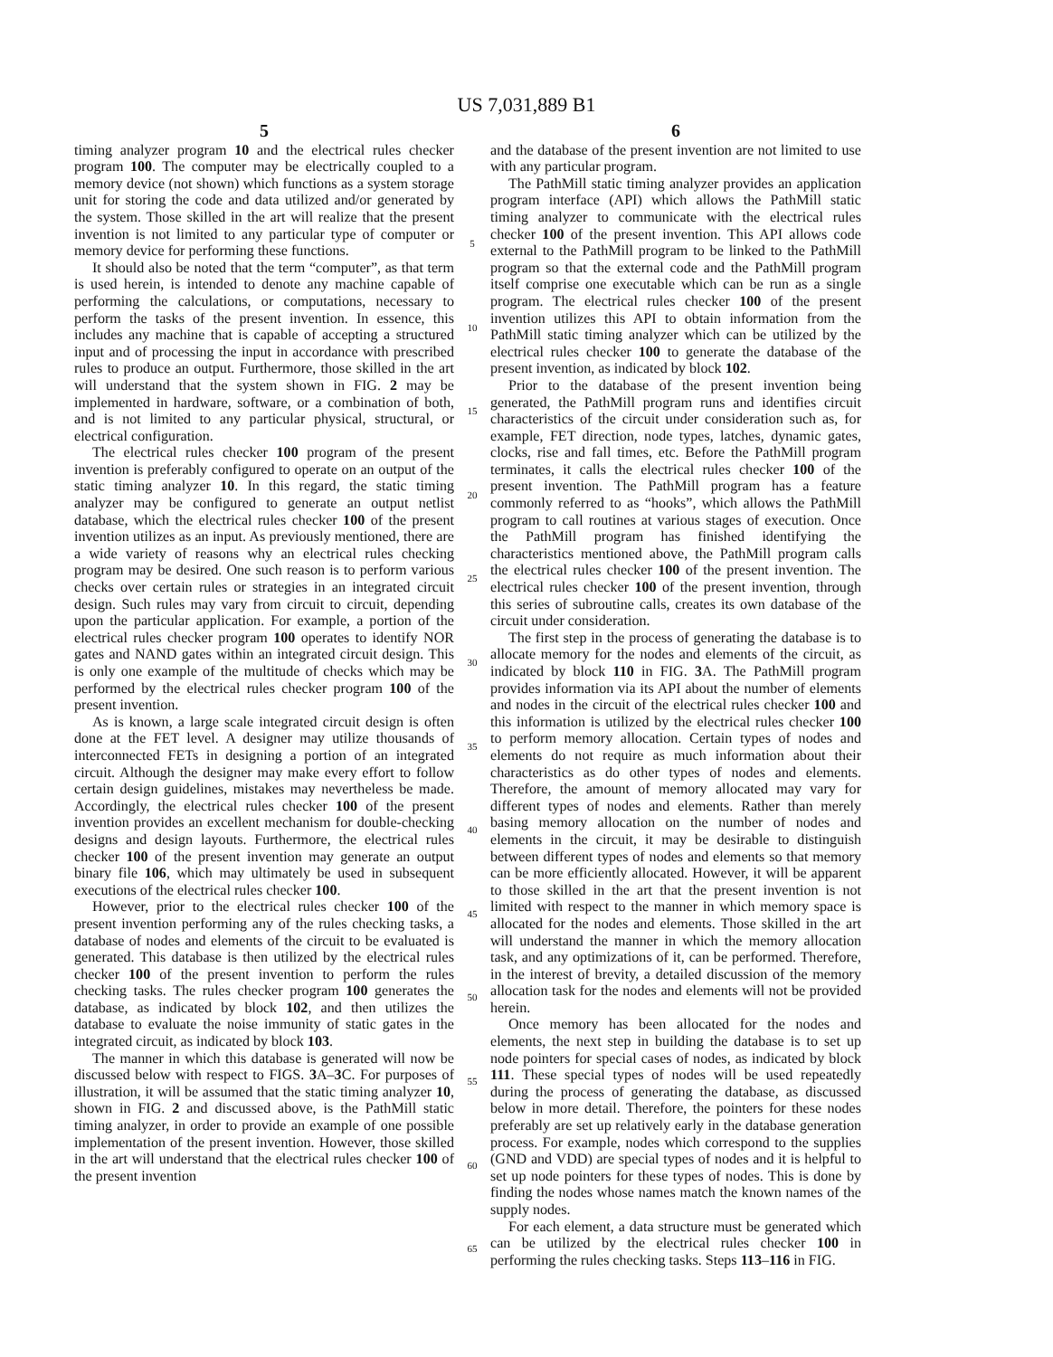US 7,031,889 B1
5
timing analyzer program 10 and the electrical rules checker program 100. The computer may be electrically coupled to a memory device (not shown) which functions as a system storage unit for storing the code and data utilized and/or generated by the system. Those skilled in the art will realize that the present invention is not limited to any particular type of computer or memory device for performing these functions.
It should also be noted that the term “computer”, as that term is used herein, is intended to denote any machine capable of performing the calculations, or computations, necessary to perform the tasks of the present invention. In essence, this includes any machine that is capable of accepting a structured input and of processing the input in accordance with prescribed rules to produce an output. Furthermore, those skilled in the art will understand that the system shown in FIG. 2 may be implemented in hardware, software, or a combination of both, and is not limited to any particular physical, structural, or electrical configuration.
The electrical rules checker 100 program of the present invention is preferably configured to operate on an output of the static timing analyzer 10. In this regard, the static timing analyzer may be configured to generate an output netlist database, which the electrical rules checker 100 of the present invention utilizes as an input. As previously mentioned, there are a wide variety of reasons why an electrical rules checking program may be desired. One such reason is to perform various checks over certain rules or strategies in an integrated circuit design. Such rules may vary from circuit to circuit, depending upon the particular application. For example, a portion of the electrical rules checker program 100 operates to identify NOR gates and NAND gates within an integrated circuit design. This is only one example of the multitude of checks which may be performed by the electrical rules checker program 100 of the present invention.
As is known, a large scale integrated circuit design is often done at the FET level. A designer may utilize thousands of interconnected FETs in designing a portion of an integrated circuit. Although the designer may make every effort to follow certain design guidelines, mistakes may nevertheless be made. Accordingly, the electrical rules checker 100 of the present invention provides an excellent mechanism for double-checking designs and design layouts. Furthermore, the electrical rules checker 100 of the present invention may generate an output binary file 106, which may ultimately be used in subsequent executions of the electrical rules checker 100.
However, prior to the electrical rules checker 100 of the present invention performing any of the rules checking tasks, a database of nodes and elements of the circuit to be evaluated is generated. This database is then utilized by the electrical rules checker 100 of the present invention to perform the rules checking tasks. The rules checker program 100 generates the database, as indicated by block 102, and then utilizes the database to evaluate the noise immunity of static gates in the integrated circuit, as indicated by block 103.
The manner in which this database is generated will now be discussed below with respect to FIGS. 3 A–3 C. For purposes of illustration, it will be assumed that the static timing analyzer 10, shown in FIG. 2 and discussed above, is the PathMill static timing analyzer, in order to provide an example of one possible implementation of the present invention. However, those skilled in the art will understand that the electrical rules checker 100 of the present invention
5
10
15
20
25
30
35
40
45
50
55
60
65
6
and the database of the present invention are not limited to use with any particular program.
The PathMill static timing analyzer provides an application program interface (API) which allows the PathMill static timing analyzer to communicate with the electrical rules checker 100 of the present invention. This API allows code external to the PathMill program to be linked to the PathMill program so that the external code and the PathMill program itself comprise one executable which can be run as a single program. The electrical rules checker 100 of the present invention utilizes this API to obtain information from the PathMill static timing analyzer which can be utilized by the electrical rules checker 100 to generate the database of the present invention, as indicated by block 102.
Prior to the database of the present invention being generated, the PathMill program runs and identifies circuit characteristics of the circuit under consideration such as, for example, FET direction, node types, latches, dynamic gates, clocks, rise and fall times, etc. Before the PathMill program terminates, it calls the electrical rules checker 100 of the present invention. The PathMill program has a feature commonly referred to as “hooks”, which allows the PathMill program to call routines at various stages of execution. Once the PathMill program has finished identifying the characteristics mentioned above, the PathMill program calls the electrical rules checker 100 of the present invention. The electrical rules checker 100 of the present invention, through this series of subroutine calls, creates its own database of the circuit under consideration.
The first step in the process of generating the database is to allocate memory for the nodes and elements of the circuit, as indicated by block 110 in FIG. 3 A. The PathMill program provides information via its API about the number of elements and nodes in the circuit of the electrical rules checker 100 and this information is utilized by the electrical rules checker 100 to perform memory allocation. Certain types of nodes and elements do not require as much information about their characteristics as do other types of nodes and elements. Therefore, the amount of memory allocated may vary for different types of nodes and elements. Rather than merely basing memory allocation on the number of nodes and elements in the circuit, it may be desirable to distinguish between different types of nodes and elements so that memory can be more efficiently allocated. However, it will be apparent to those skilled in the art that the present invention is not limited with respect to the manner in which memory space is allocated for the nodes and elements. Those skilled in the art will understand the manner in which the memory allocation task, and any optimizations of it, can be performed. Therefore, in the interest of brevity, a detailed discussion of the memory allocation task for the nodes and elements will not be provided herein.
Once memory has been allocated for the nodes and elements, the next step in building the database is to set up node pointers for special cases of nodes, as indicated by block 111. These special types of nodes will be used repeatedly during the process of generating the database, as discussed below in more detail. Therefore, the pointers for these nodes preferably are set up relatively early in the database generation process. For example, nodes which correspond to the supplies (GND and VDD) are special types of nodes and it is helpful to set up node pointers for these types of nodes. This is done by finding the nodes whose names match the known names of the supply nodes.
For each element, a data structure must be generated which can be utilized by the electrical rules checker 100 in performing the rules checking tasks. Steps 113–116 in FIG.